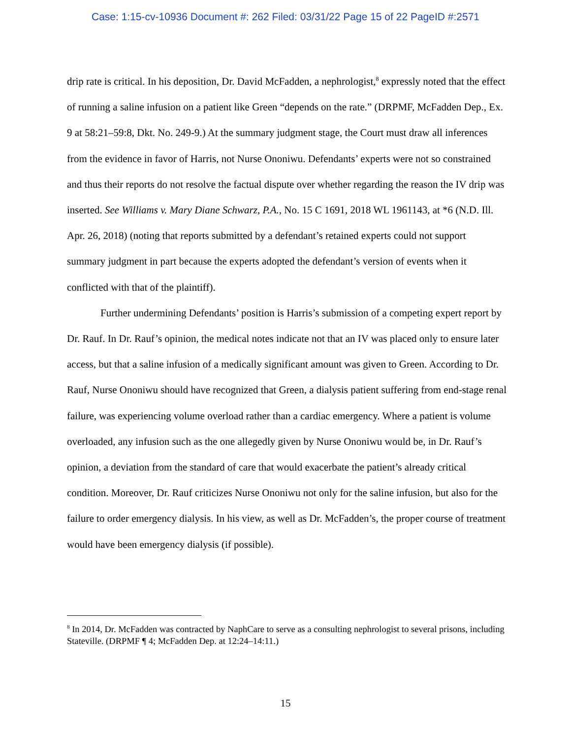Case: 1:15-cv-10936 Document #: 262 Filed: 03/31/22 Page 15 of 22 PageID #:2571
drip rate is critical. In his deposition, Dr. David McFadden, a nephrologist,<sup>8</sup> expressly noted that the effect of running a saline infusion on a patient like Green “depends on the rate.” (DRPMF, McFadden Dep., Ex. 9 at 58:21–59:8, Dkt. No. 249-9.) At the summary judgment stage, the Court must draw all inferences from the evidence in favor of Harris, not Nurse Ononiwu. Defendants’ experts were not so constrained and thus their reports do not resolve the factual dispute over whether regarding the reason the IV drip was inserted. See Williams v. Mary Diane Schwarz, P.A., No. 15 C 1691, 2018 WL 1961143, at *6 (N.D. Ill. Apr. 26, 2018) (noting that reports submitted by a defendant’s retained experts could not support summary judgment in part because the experts adopted the defendant’s version of events when it conflicted with that of the plaintiff).
Further undermining Defendants’ position is Harris’s submission of a competing expert report by Dr. Rauf. In Dr. Rauf’s opinion, the medical notes indicate not that an IV was placed only to ensure later access, but that a saline infusion of a medically significant amount was given to Green. According to Dr. Rauf, Nurse Ononiwu should have recognized that Green, a dialysis patient suffering from end-stage renal failure, was experiencing volume overload rather than a cardiac emergency. Where a patient is volume overloaded, any infusion such as the one allegedly given by Nurse Ononiwu would be, in Dr. Rauf’s opinion, a deviation from the standard of care that would exacerbate the patient’s already critical condition. Moreover, Dr. Rauf criticizes Nurse Ononiwu not only for the saline infusion, but also for the failure to order emergency dialysis. In his view, as well as Dr. McFadden’s, the proper course of treatment would have been emergency dialysis (if possible).
<sup>8</sup> In 2014, Dr. McFadden was contracted by NaphCare to serve as a consulting nephrologist to several prisons, including Stateville. (DRPMF ¶ 4; McFadden Dep. at 12:24–14:11.)
15